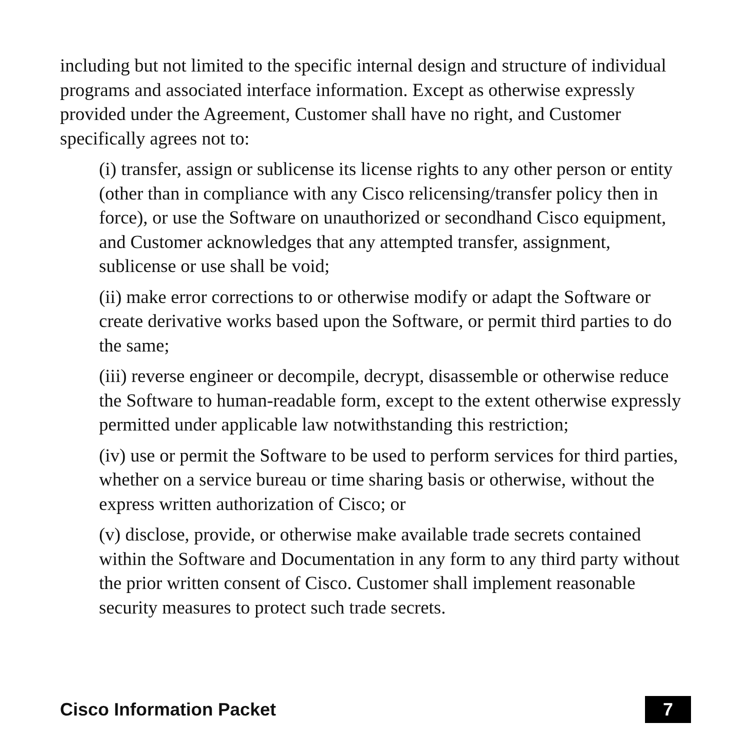including but not limited to the specific internal design and structure of individual programs and associated interface information. Except as otherwise expressly provided under the Agreement, Customer shall have no right, and Customer specifically agrees not to:
(i) transfer, assign or sublicense its license rights to any other person or entity (other than in compliance with any Cisco relicensing/transfer policy then in force), or use the Software on unauthorized or secondhand Cisco equipment, and Customer acknowledges that any attempted transfer, assignment, sublicense or use shall be void;
(ii) make error corrections to or otherwise modify or adapt the Software or create derivative works based upon the Software, or permit third parties to do the same;
(iii) reverse engineer or decompile, decrypt, disassemble or otherwise reduce the Software to human-readable form, except to the extent otherwise expressly permitted under applicable law notwithstanding this restriction;
(iv) use or permit the Software to be used to perform services for third parties, whether on a service bureau or time sharing basis or otherwise, without the express written authorization of Cisco; or
(v) disclose, provide, or otherwise make available trade secrets contained within the Software and Documentation in any form to any third party without the prior written consent of Cisco. Customer shall implement reasonable security measures to protect such trade secrets.
Cisco Information Packet 7